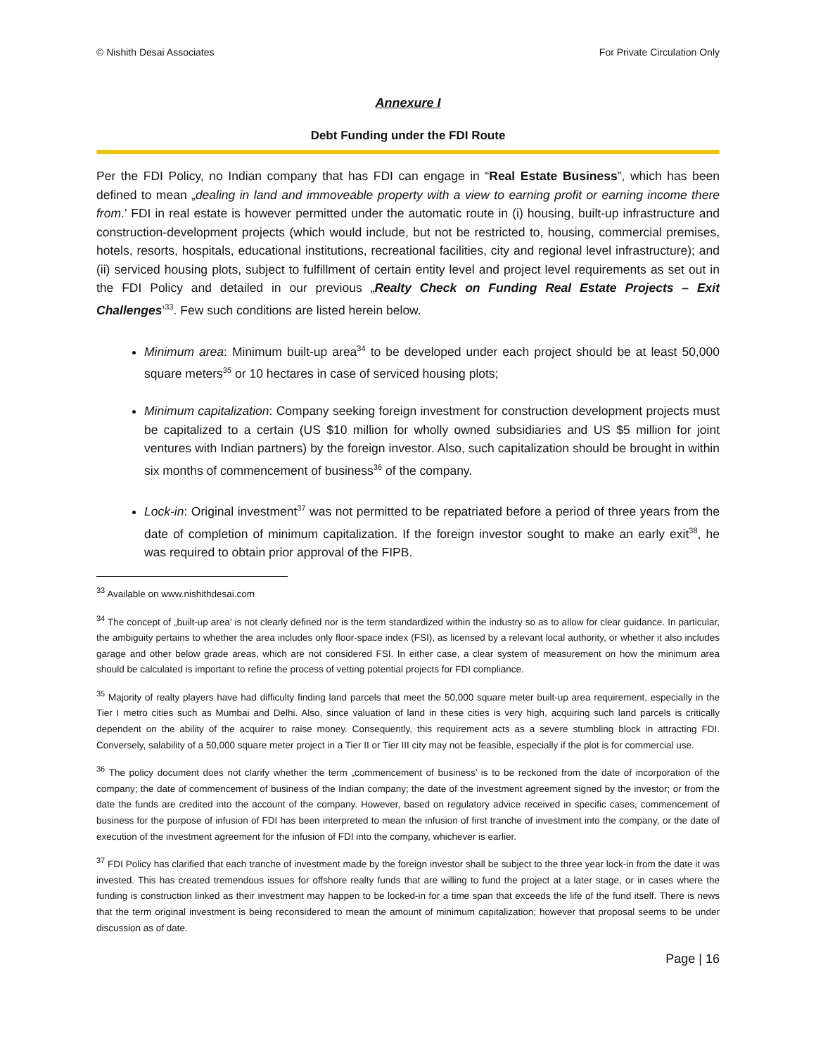© Nishith Desai Associates For Private Circulation Only
Annexure I
Debt Funding under the FDI Route
Per the FDI Policy, no Indian company that has FDI can engage in “Real Estate Business”, which has been defined to mean „dealing in land and immoveable property with a view to earning profit or earning income there from.’ FDI in real estate is however permitted under the automatic route in (i) housing, built-up infrastructure and construction-development projects (which would include, but not be restricted to, housing, commercial premises, hotels, resorts, hospitals, educational institutions, recreational facilities, city and regional level infrastructure); and (ii) serviced housing plots, subject to fulfillment of certain entity level and project level requirements as set out in the FDI Policy and detailed in our previous „Realty Check on Funding Real Estate Projects – Exit Challenges’<sup>33</sup>. Few such conditions are listed herein below.
Minimum area: Minimum built-up area<sup>34</sup> to be developed under each project should be at least 50,000 square meters<sup>35</sup> or 10 hectares in case of serviced housing plots;
Minimum capitalization: Company seeking foreign investment for construction development projects must be capitalized to a certain (US $10 million for wholly owned subsidiaries and US $5 million for joint ventures with Indian partners) by the foreign investor. Also, such capitalization should be brought in within six months of commencement of business<sup>36</sup> of the company.
Lock-in: Original investment<sup>37</sup> was not permitted to be repatriated before a period of three years from the date of completion of minimum capitalization. If the foreign investor sought to make an early exit<sup>38</sup>, he was required to obtain prior approval of the FIPB.
<sup>33</sup> Available on www.nishithdesai.com
<sup>34</sup> The concept of „built-up area’ is not clearly defined nor is the term standardized within the industry so as to allow for clear guidance. In particular, the ambiguity pertains to whether the area includes only floor-space index (FSI), as licensed by a relevant local authority, or whether it also includes garage and other below grade areas, which are not considered FSI. In either case, a clear system of measurement on how the minimum area should be calculated is important to refine the process of vetting potential projects for FDI compliance.
<sup>35</sup> Majority of realty players have had difficulty finding land parcels that meet the 50,000 square meter built-up area requirement, especially in the Tier I metro cities such as Mumbai and Delhi. Also, since valuation of land in these cities is very high, acquiring such land parcels is critically dependent on the ability of the acquirer to raise money. Consequently, this requirement acts as a severe stumbling block in attracting FDI. Conversely, salability of a 50,000 square meter project in a Tier II or Tier III city may not be feasible, especially if the plot is for commercial use.
<sup>36</sup> The policy document does not clarify whether the term „commencement of business’ is to be reckoned from the date of incorporation of the company; the date of commencement of business of the Indian company; the date of the investment agreement signed by the investor; or from the date the funds are credited into the account of the company. However, based on regulatory advice received in specific cases, commencement of business for the purpose of infusion of FDI has been interpreted to mean the infusion of first tranche of investment into the company, or the date of execution of the investment agreement for the infusion of FDI into the company, whichever is earlier.
<sup>37</sup> FDI Policy has clarified that each tranche of investment made by the foreign investor shall be subject to the three year lock-in from the date it was invested. This has created tremendous issues for offshore realty funds that are willing to fund the project at a later stage, or in cases where the funding is construction linked as their investment may happen to be locked-in for a time span that exceeds the life of the fund itself. There is news that the term original investment is being reconsidered to mean the amount of minimum capitalization; however that proposal seems to be under discussion as of date.
Page | 16